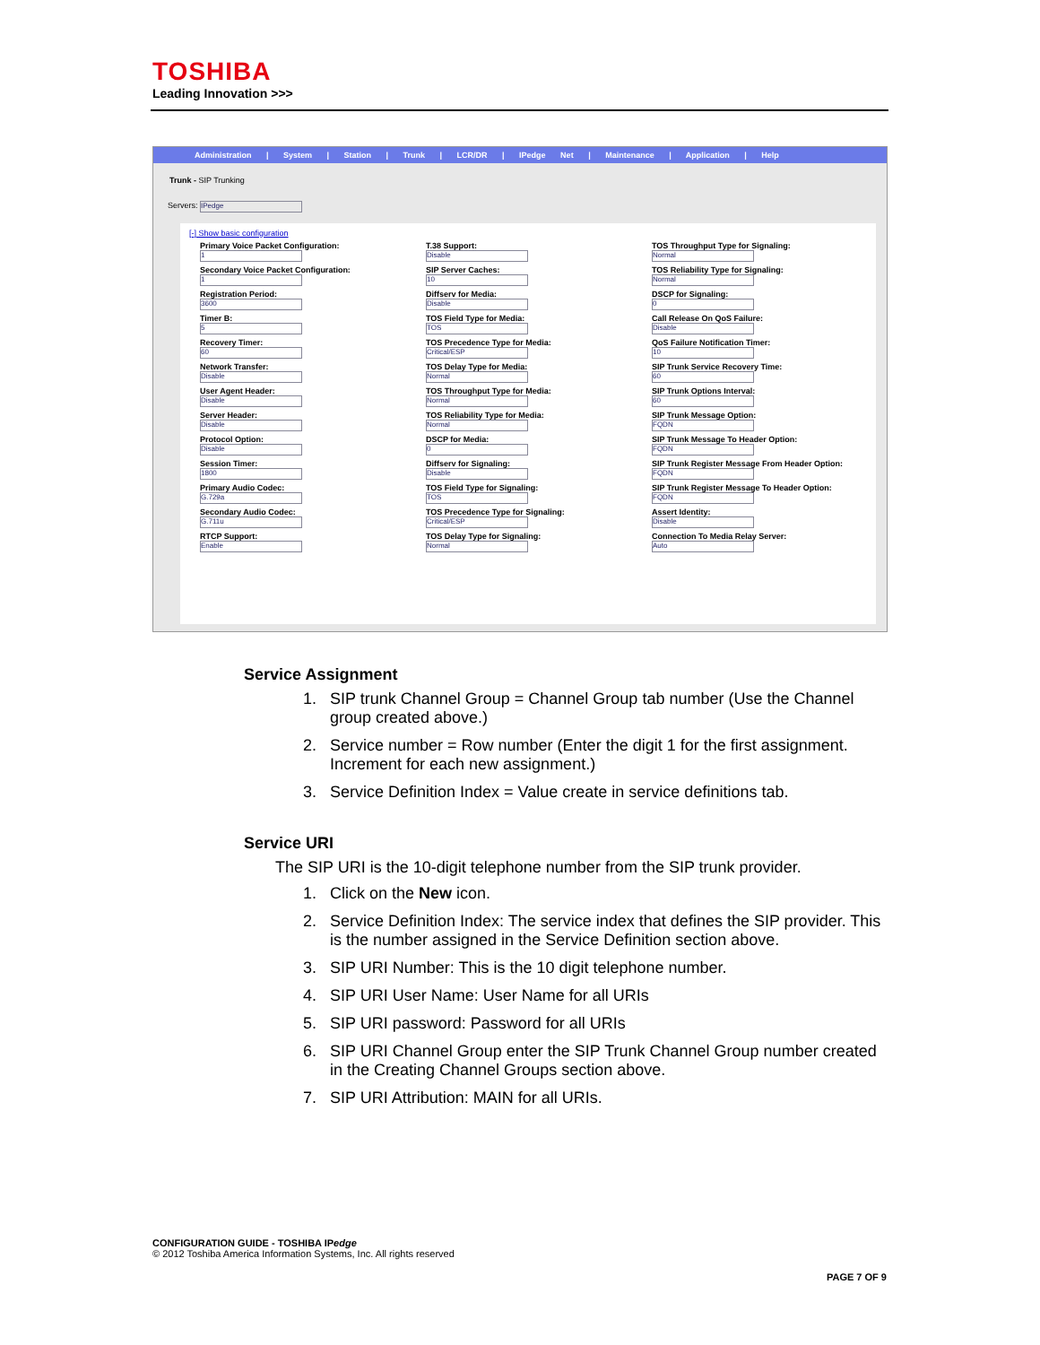TOSHIBA
Leading Innovation >>>
Administration | System | Station | Trunk | LCR/DR | IPedge Net | Maintenance | Application | Help
Trunk - SIP Trunking
Servers: IPedge
[-] Show basic configuration
Primary Voice Packet Configuration:
1
Secondary Voice Packet Configuration:
1
Registration Period:
3600
Timer B:
5
Recovery Timer:
60
Network Transfer:
Disable
User Agent Header:
Disable
Server Header:
Disable
Protocol Option:
Disable
Session Timer:
1800
Primary Audio Codec:
G.729a
Secondary Audio Codec:
G.711u
RTCP Support:
Enable
T.38 Support:
Disable
SIP Server Caches:
10
Diffserv for Media:
Disable
TOS Field Type for Media:
TOS
TOS Precedence Type for Media:
Critical/ESP
TOS Delay Type for Media:
Normal
TOS Throughput Type for Media:
Normal
TOS Reliability Type for Media:
Normal
DSCP for Media:
0
Diffserv for Signaling:
Disable
TOS Field Type for Signaling:
TOS
TOS Precedence Type for Signaling:
Critical/ESP
TOS Delay Type for Signaling:
Normal
TOS Throughput Type for Signaling:
Normal
TOS Reliability Type for Signaling:
Normal
DSCP for Signaling:
0
Call Release On QoS Failure:
Disable
QoS Failure Notification Timer:
10
SIP Trunk Service Recovery Time:
60
SIP Trunk Options Interval:
60
SIP Trunk Message Option:
FQDN
SIP Trunk Message To Header Option:
FQDN
SIP Trunk Register Message From Header Option:
FQDN
SIP Trunk Register Message To Header Option:
FQDN
Assert Identity:
Disable
Connection To Media Relay Server:
Auto
Service Assignment
1. SIP trunk Channel Group = Channel Group tab number (Use the Channel group created above.)
2. Service number = Row number (Enter the digit 1 for the first assignment. Increment for each new assignment.)
3. Service Definition Index = Value create in service definitions tab.
Service URI
The SIP URI is the 10-digit telephone number from the SIP trunk provider.
1. Click on the New icon.
2. Service Definition Index: The service index that defines the SIP provider. This is the number assigned in the Service Definition section above.
3. SIP URI Number: This is the 10 digit telephone number.
4. SIP URI User Name: User Name for all URIs
5. SIP URI password: Password for all URIs
6. SIP URI Channel Group enter the SIP Trunk Channel Group number created in the Creating Channel Groups section above.
7. SIP URI Attribution: MAIN for all URIs.
CONFIGURATION GUIDE - TOSHIBA IPedge
© 2012 Toshiba America Information Systems, Inc. All rights reserved
PAGE 7 OF 9